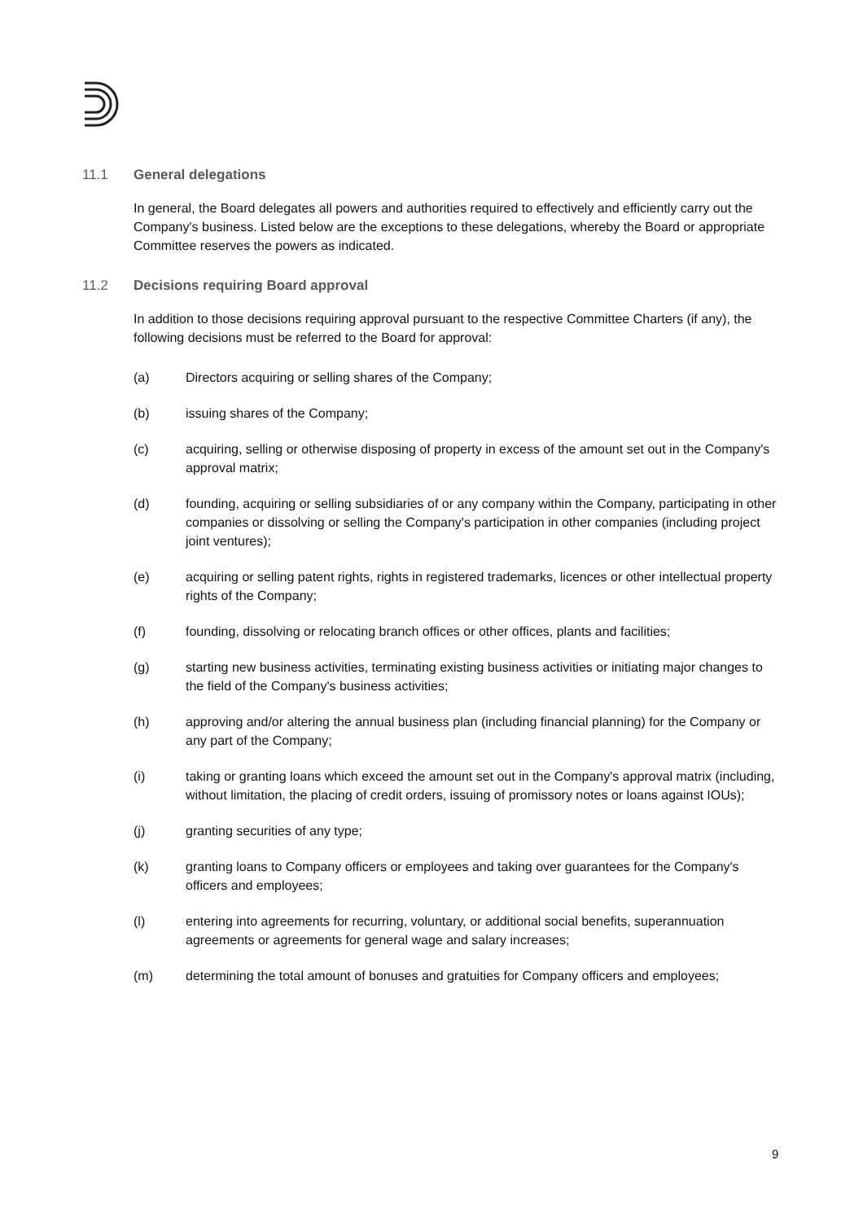11.1 General delegations
In general, the Board delegates all powers and authorities required to effectively and efficiently carry out the Company's business. Listed below are the exceptions to these delegations, whereby the Board or appropriate Committee reserves the powers as indicated.
11.2 Decisions requiring Board approval
In addition to those decisions requiring approval pursuant to the respective Committee Charters (if any), the following decisions must be referred to the Board for approval:
(a) Directors acquiring or selling shares of the Company;
(b) issuing shares of the Company;
(c) acquiring, selling or otherwise disposing of property in excess of the amount set out in the Company's approval matrix;
(d) founding, acquiring or selling subsidiaries of or any company within the Company, participating in other companies or dissolving or selling the Company's participation in other companies (including project joint ventures);
(e) acquiring or selling patent rights, rights in registered trademarks, licences or other intellectual property rights of the Company;
(f) founding, dissolving or relocating branch offices or other offices, plants and facilities;
(g) starting new business activities, terminating existing business activities or initiating major changes to the field of the Company's business activities;
(h) approving and/or altering the annual business plan (including financial planning) for the Company or any part of the Company;
(i) taking or granting loans which exceed the amount set out in the Company's approval matrix (including, without limitation, the placing of credit orders, issuing of promissory notes or loans against IOUs);
(j) granting securities of any type;
(k) granting loans to Company officers or employees and taking over guarantees for the Company's officers and employees;
(l) entering into agreements for recurring, voluntary, or additional social benefits, superannuation agreements or agreements for general wage and salary increases;
(m) determining the total amount of bonuses and gratuities for Company officers and employees;
9